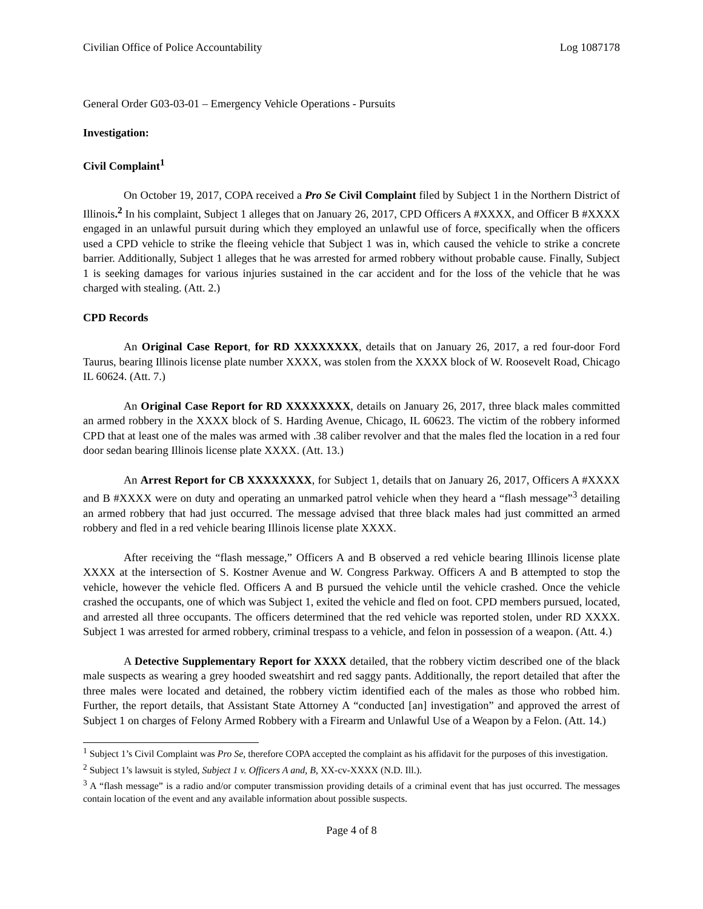Civilian Office of Police Accountability Log 1087178
General Order G03-03-01 – Emergency Vehicle Operations - Pursuits
Investigation:
Civil Complaint<sup>1</sup>
On October 19, 2017, COPA received a Pro Se Civil Complaint filed by Subject 1 in the Northern District of Illinois.<sup>2</sup> In his complaint, Subject 1 alleges that on January 26, 2017, CPD Officers A #XXXX, and Officer B #XXXX engaged in an unlawful pursuit during which they employed an unlawful use of force, specifically when the officers used a CPD vehicle to strike the fleeing vehicle that Subject 1 was in, which caused the vehicle to strike a concrete barrier. Additionally, Subject 1 alleges that he was arrested for armed robbery without probable cause. Finally, Subject 1 is seeking damages for various injuries sustained in the car accident and for the loss of the vehicle that he was charged with stealing. (Att. 2.)
CPD Records
An Original Case Report, for RD XXXXXXXX, details that on January 26, 2017, a red four-door Ford Taurus, bearing Illinois license plate number XXXX, was stolen from the XXXX block of W. Roosevelt Road, Chicago IL 60624. (Att. 7.)
An Original Case Report for RD XXXXXXXX, details on January 26, 2017, three black males committed an armed robbery in the XXXX block of S. Harding Avenue, Chicago, IL 60623. The victim of the robbery informed CPD that at least one of the males was armed with .38 caliber revolver and that the males fled the location in a red four door sedan bearing Illinois license plate XXXX. (Att. 13.)
An Arrest Report for CB XXXXXXXX, for Subject 1, details that on January 26, 2017, Officers A #XXXX and B #XXXX were on duty and operating an unmarked patrol vehicle when they heard a “flash message”<sup>3</sup> detailing an armed robbery that had just occurred. The message advised that three black males had just committed an armed robbery and fled in a red vehicle bearing Illinois license plate XXXX.
After receiving the “flash message,” Officers A and B observed a red vehicle bearing Illinois license plate XXXX at the intersection of S. Kostner Avenue and W. Congress Parkway. Officers A and B attempted to stop the vehicle, however the vehicle fled. Officers A and B pursued the vehicle until the vehicle crashed. Once the vehicle crashed the occupants, one of which was Subject 1, exited the vehicle and fled on foot. CPD members pursued, located, and arrested all three occupants. The officers determined that the red vehicle was reported stolen, under RD XXXX. Subject 1 was arrested for armed robbery, criminal trespass to a vehicle, and felon in possession of a weapon. (Att. 4.)
A Detective Supplementary Report for XXXX detailed, that the robbery victim described one of the black male suspects as wearing a grey hooded sweatshirt and red saggy pants. Additionally, the report detailed that after the three males were located and detained, the robbery victim identified each of the males as those who robbed him. Further, the report details, that Assistant State Attorney A “conducted [an] investigation” and approved the arrest of Subject 1 on charges of Felony Armed Robbery with a Firearm and Unlawful Use of a Weapon by a Felon. (Att. 14.)
<sup>1</sup> Subject 1’s Civil Complaint was Pro Se, therefore COPA accepted the complaint as his affidavit for the purposes of this investigation.
<sup>2</sup> Subject 1’s lawsuit is styled, Subject 1 v. Officers A and, B, XX-cv-XXXX (N.D. Ill.).
<sup>3</sup> A “flash message” is a radio and/or computer transmission providing details of a criminal event that has just occurred. The messages contain location of the event and any available information about possible suspects.
Page 4 of 8